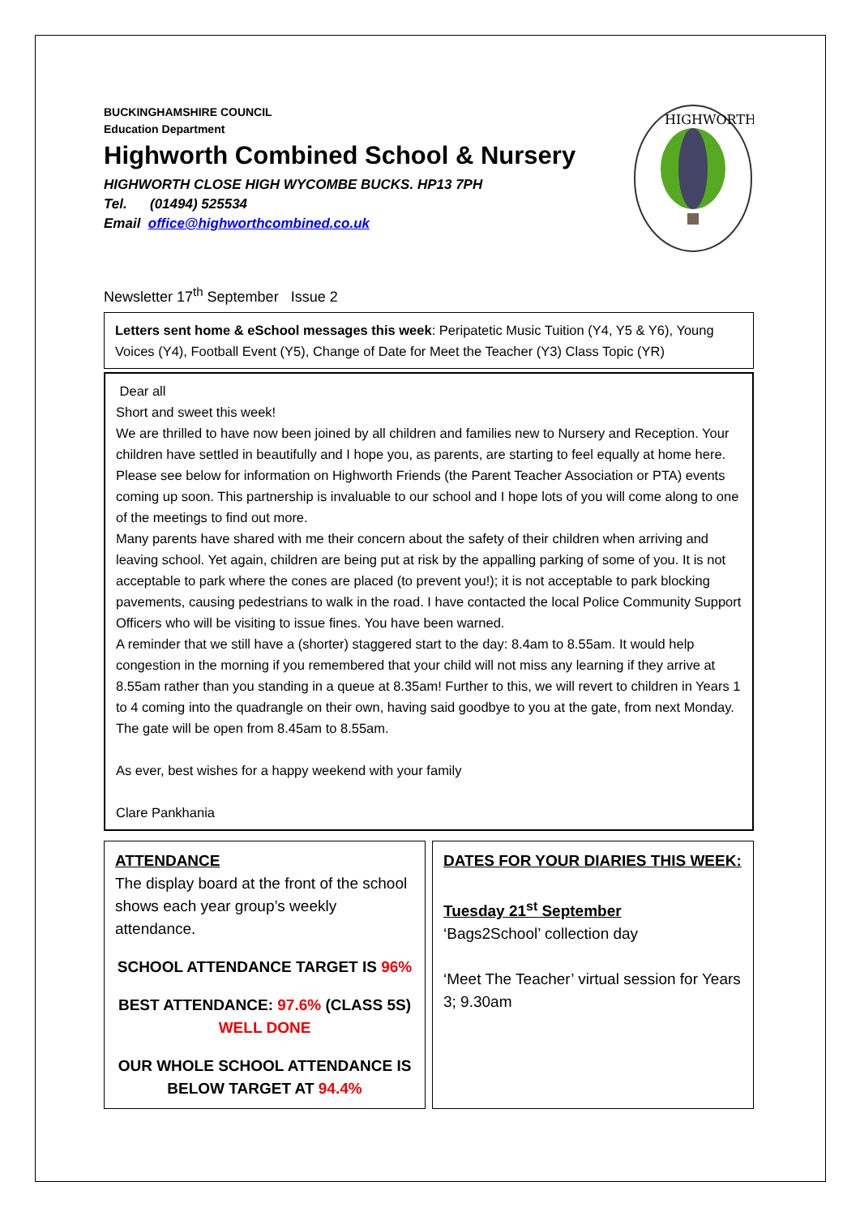BUCKINGHAMSHIRE COUNCIL
Education Department
Highworth Combined School & Nursery
HIGHWORTH CLOSE HIGH WYCOMBE BUCKS. HP13 7PH
Tel. (01494) 525534
Email office@highworthcombined.co.uk
HIGHWORTH
Newsletter 17<sup>th</sup> September Issue 2
Letters sent home & eSchool messages this week: Peripatetic Music Tuition (Y4, Y5 & Y6), Young Voices (Y4), Football Event (Y5), Change of Date for Meet the Teacher (Y3) Class Topic (YR)
Dear all
Short and sweet this week!
We are thrilled to have now been joined by all children and families new to Nursery and Reception. Your children have settled in beautifully and I hope you, as parents, are starting to feel equally at home here.
Please see below for information on Highworth Friends (the Parent Teacher Association or PTA) events coming up soon. This partnership is invaluable to our school and I hope lots of you will come along to one of the meetings to find out more.
Many parents have shared with me their concern about the safety of their children when arriving and leaving school. Yet again, children are being put at risk by the appalling parking of some of you. It is not acceptable to park where the cones are placed (to prevent you!); it is not acceptable to park blocking pavements, causing pedestrians to walk in the road. I have contacted the local Police Community Support Officers who will be visiting to issue fines. You have been warned.
A reminder that we still have a (shorter) staggered start to the day: 8.4am to 8.55am. It would help congestion in the morning if you remembered that your child will not miss any learning if they arrive at 8.55am rather than you standing in a queue at 8.35am! Further to this, we will revert to children in Years 1 to 4 coming into the quadrangle on their own, having said goodbye to you at the gate, from next Monday. The gate will be open from 8.45am to 8.55am.
As ever, best wishes for a happy weekend with your family
Clare Pankhania
ATTENDANCE
The display board at the front of the school shows each year group’s weekly attendance.
SCHOOL ATTENDANCE TARGET IS 96%
BEST ATTENDANCE: 97.6% (CLASS 5S)
WELL DONE
OUR WHOLE SCHOOL ATTENDANCE IS BELOW TARGET AT 94.4%
DATES FOR YOUR DIARIES THIS WEEK:
Tuesday 21<sup>st</sup> September
‘Bags2School’ collection day
‘Meet The Teacher’ virtual session for Years 3; 9.30am